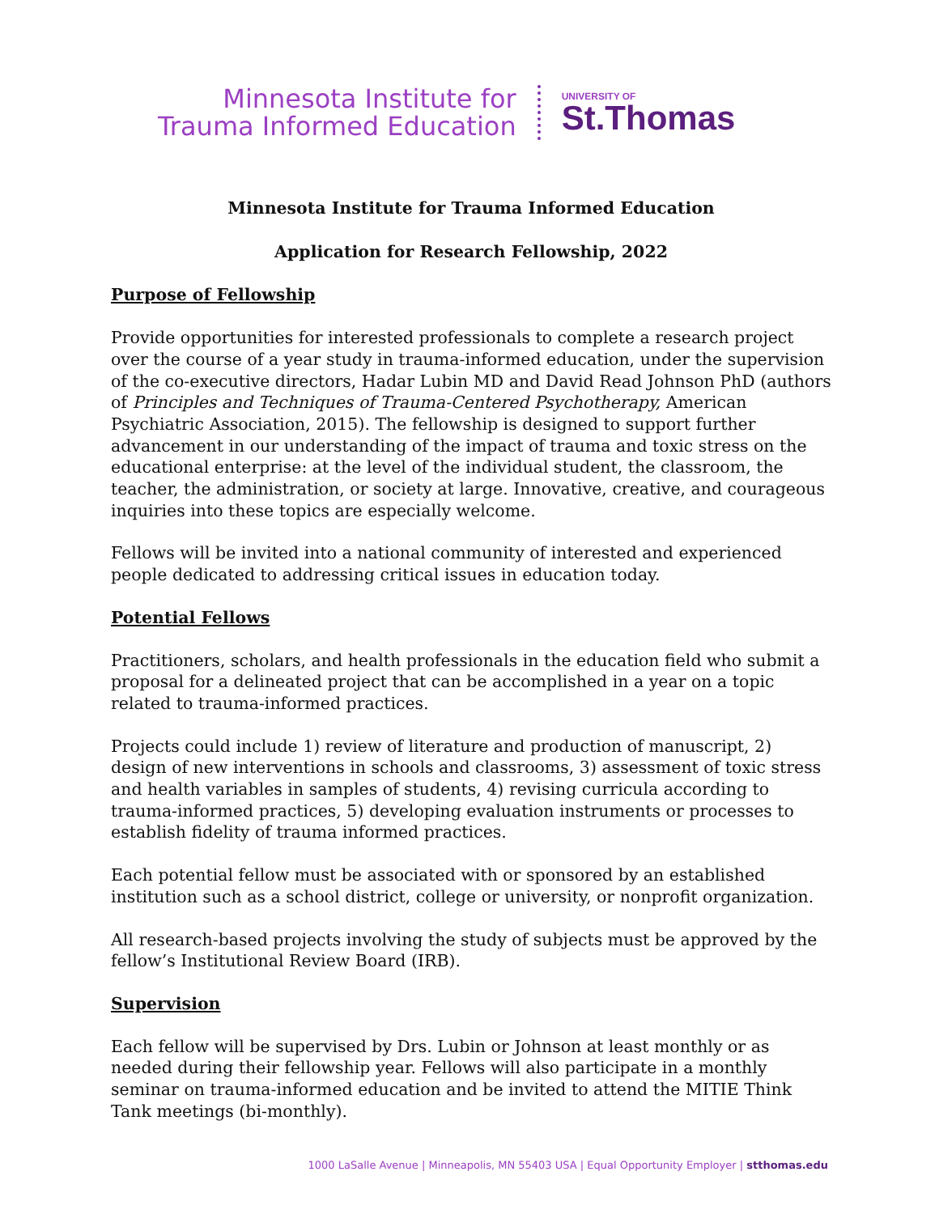Minnesota Institute for
Trauma Informed Education
UNIVERSITY OF
St.Thomas
Minnesota Institute for Trauma Informed Education
Application for Research Fellowship, 2022
Purpose of Fellowship
Provide opportunities for interested professionals to complete a research project over the course of a year study in trauma-informed education, under the supervision of the co-executive directors, Hadar Lubin MD and David Read Johnson PhD (authors of Principles and Techniques of Trauma-Centered Psychotherapy, American Psychiatric Association, 2015). The fellowship is designed to support further advancement in our understanding of the impact of trauma and toxic stress on the educational enterprise: at the level of the individual student, the classroom, the teacher, the administration, or society at large. Innovative, creative, and courageous inquiries into these topics are especially welcome.
Fellows will be invited into a national community of interested and experienced people dedicated to addressing critical issues in education today.
Potential Fellows
Practitioners, scholars, and health professionals in the education field who submit a proposal for a delineated project that can be accomplished in a year on a topic related to trauma-informed practices.
Projects could include 1) review of literature and production of manuscript, 2) design of new interventions in schools and classrooms, 3) assessment of toxic stress and health variables in samples of students, 4) revising curricula according to trauma-informed practices, 5) developing evaluation instruments or processes to establish fidelity of trauma informed practices.
Each potential fellow must be associated with or sponsored by an established institution such as a school district, college or university, or nonprofit organization.
All research-based projects involving the study of subjects must be approved by the fellow’s Institutional Review Board (IRB).
Supervision
Each fellow will be supervised by Drs. Lubin or Johnson at least monthly or as needed during their fellowship year. Fellows will also participate in a monthly seminar on trauma-informed education and be invited to attend the MITIE Think Tank meetings (bi-monthly).
1000 LaSalle Avenue | Minneapolis, MN 55403 USA | Equal Opportunity Employer | stthomas.edu